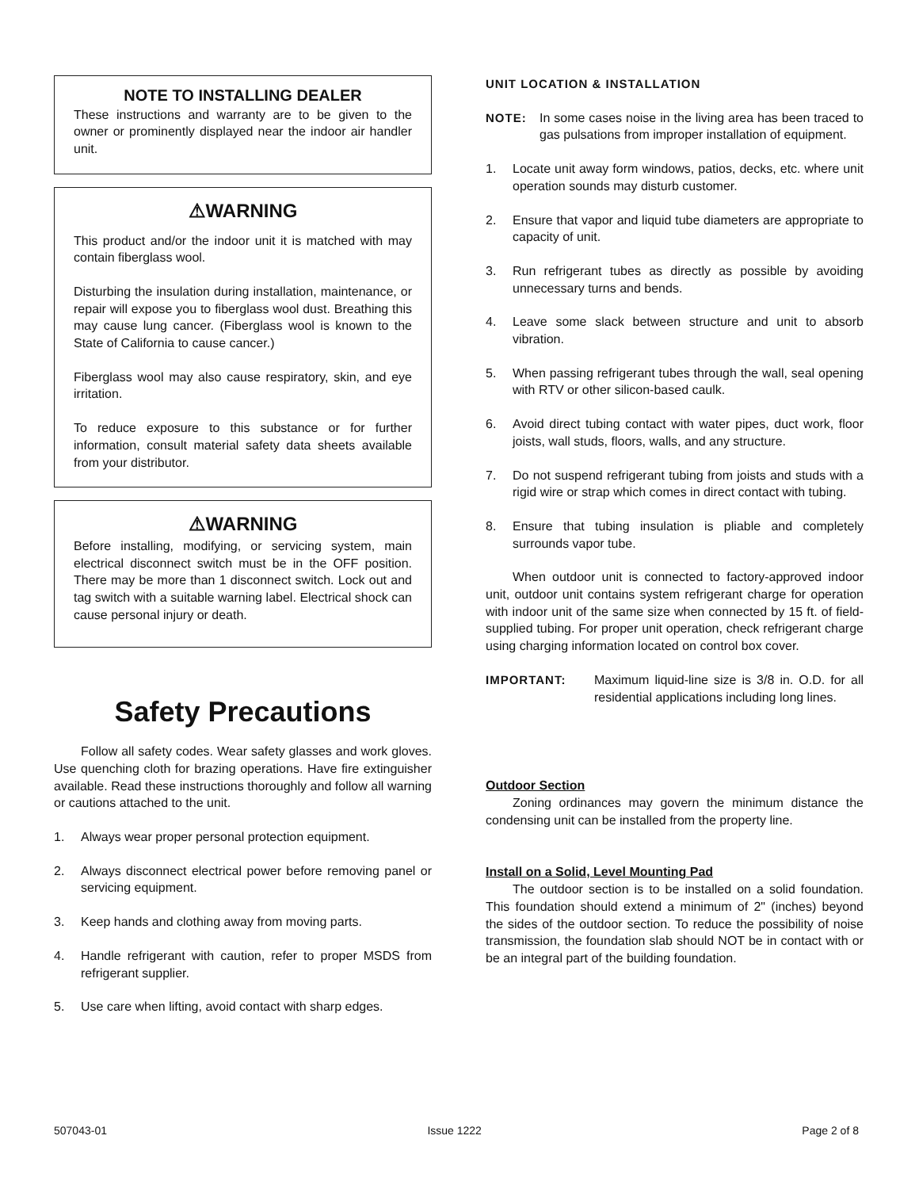NOTE TO INSTALLING DEALER
These instructions and warranty are to be given to the owner or prominently displayed near the indoor air handler unit.
⚠WARNING
This product and/or the indoor unit it is matched with may contain fiberglass wool.
Disturbing the insulation during installation, maintenance, or repair will expose you to fiberglass wool dust. Breathing this may cause lung cancer. (Fiberglass wool is known to the State of California to cause cancer.)
Fiberglass wool may also cause respiratory, skin, and eye irritation.
To reduce exposure to this substance or for further information, consult material safety data sheets available from your distributor.
⚠WARNING
Before installing, modifying, or servicing system, main electrical disconnect switch must be in the OFF position. There may be more than 1 disconnect switch. Lock out and tag switch with a suitable warning label. Electrical shock can cause personal injury or death.
Safety Precautions
Follow all safety codes. Wear safety glasses and work gloves. Use quenching cloth for brazing operations. Have fire extinguisher available. Read these instructions thoroughly and follow all warning or cautions attached to the unit.
1. Always wear proper personal protection equipment.
2. Always disconnect electrical power before removing panel or servicing equipment.
3. Keep hands and clothing away from moving parts.
4. Handle refrigerant with caution, refer to proper MSDS from refrigerant supplier.
5. Use care when lifting, avoid contact with sharp edges.
UNIT LOCATION & INSTALLATION
NOTE: In some cases noise in the living area has been traced to gas pulsations from improper installation of equipment.
1. Locate unit away form windows, patios, decks, etc. where unit operation sounds may disturb customer.
2. Ensure that vapor and liquid tube diameters are appropriate to capacity of unit.
3. Run refrigerant tubes as directly as possible by avoiding unnecessary turns and bends.
4. Leave some slack between structure and unit to absorb vibration.
5. When passing refrigerant tubes through the wall, seal opening with RTV or other silicon-based caulk.
6. Avoid direct tubing contact with water pipes, duct work, floor joists, wall studs, floors, walls, and any structure.
7. Do not suspend refrigerant tubing from joists and studs with a rigid wire or strap which comes in direct contact with tubing.
8. Ensure that tubing insulation is pliable and completely surrounds vapor tube.
When outdoor unit is connected to factory-approved indoor unit, outdoor unit contains system refrigerant charge for operation with indoor unit of the same size when connected by 15 ft. of field-supplied tubing. For proper unit operation, check refrigerant charge using charging information located on control box cover.
IMPORTANT: Maximum liquid-line size is 3/8 in. O.D. for all residential applications including long lines.
Outdoor Section
Zoning ordinances may govern the minimum distance the condensing unit can be installed from the property line.
Install on a Solid, Level Mounting Pad
The outdoor section is to be installed on a solid foundation. This foundation should extend a minimum of 2" (inches) beyond the sides of the outdoor section. To reduce the possibility of noise transmission, the foundation slab should NOT be in contact with or be an integral part of the building foundation.
507043-01 Issue 1222 Page 2 of 8